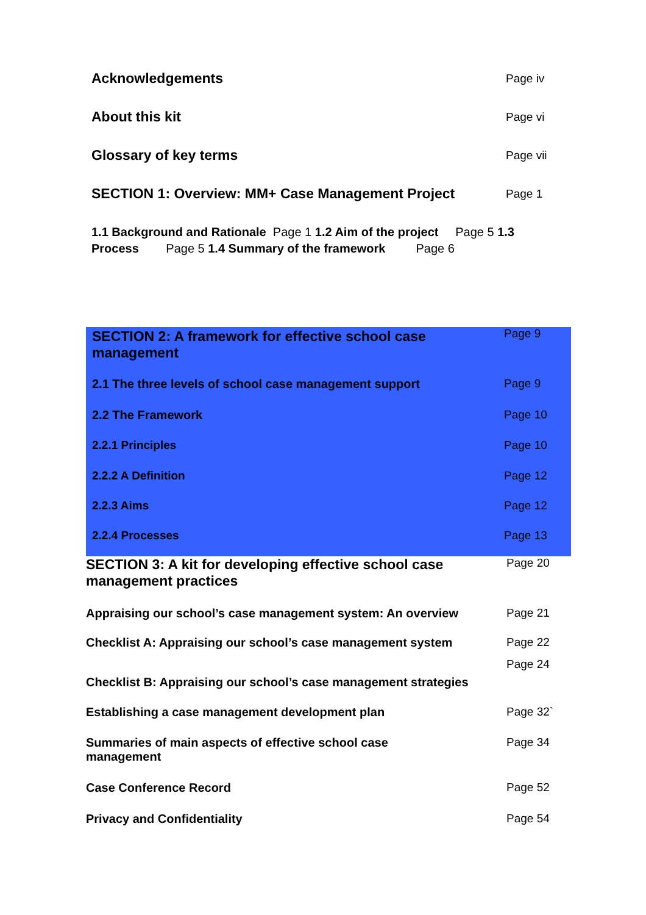Acknowledgements
Page iv
About this kit
Page vi
Glossary of key terms
Page vii
SECTION 1: Overview: MM+ Case Management Project
Page 1
1.1 Background and Rationale Page 1 1.2 Aim of the project Page 5 1.3 Process Page 5 1.4 Summary of the framework Page 6
SECTION 2: A framework for effective school case management
Page 9
2.1 The three levels of school case management support
Page 9
2.2 The Framework Page 10
2.2.1 Principles Page 10
2.2.2 A Definition Page 12
2.2.3 Aims Page 12
2.2.4 Processes Page 13
SECTION 3: A kit for developing effective school case management practices
Page 20
Appraising our school’s case management system: An overview
Page 21
Checklist A: Appraising our school’s case management system
Page 22
Page 24
Checklist B: Appraising our school’s case management strategies
Establishing a case management development plan
Page 32`
Summaries of main aspects of effective school case management
Page 34
Case Conference Record Page 52
Privacy and Confidentiality Page 54